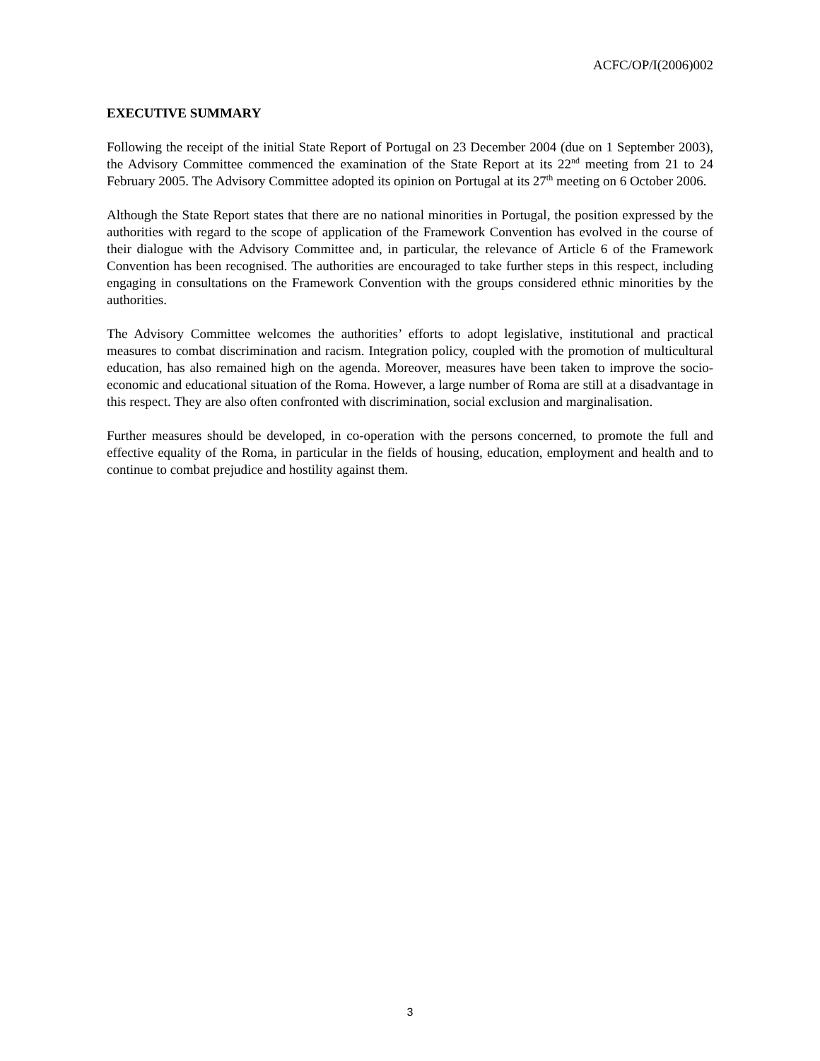ACFC/OP/I(2006)002
EXECUTIVE SUMMARY
Following the receipt of the initial State Report of Portugal on 23 December 2004 (due on 1 September 2003), the Advisory Committee commenced the examination of the State Report at its 22<sup>nd</sup> meeting from 21 to 24 February 2005. The Advisory Committee adopted its opinion on Portugal at its 27<sup>th</sup> meeting on 6 October 2006.
Although the State Report states that there are no national minorities in Portugal, the position expressed by the authorities with regard to the scope of application of the Framework Convention has evolved in the course of their dialogue with the Advisory Committee and, in particular, the relevance of Article 6 of the Framework Convention has been recognised. The authorities are encouraged to take further steps in this respect, including engaging in consultations on the Framework Convention with the groups considered ethnic minorities by the authorities.
The Advisory Committee welcomes the authorities’ efforts to adopt legislative, institutional and practical measures to combat discrimination and racism. Integration policy, coupled with the promotion of multicultural education, has also remained high on the agenda. Moreover, measures have been taken to improve the socio-economic and educational situation of the Roma. However, a large number of Roma are still at a disadvantage in this respect. They are also often confronted with discrimination, social exclusion and marginalisation.
Further measures should be developed, in co-operation with the persons concerned, to promote the full and effective equality of the Roma, in particular in the fields of housing, education, employment and health and to continue to combat prejudice and hostility against them.
3